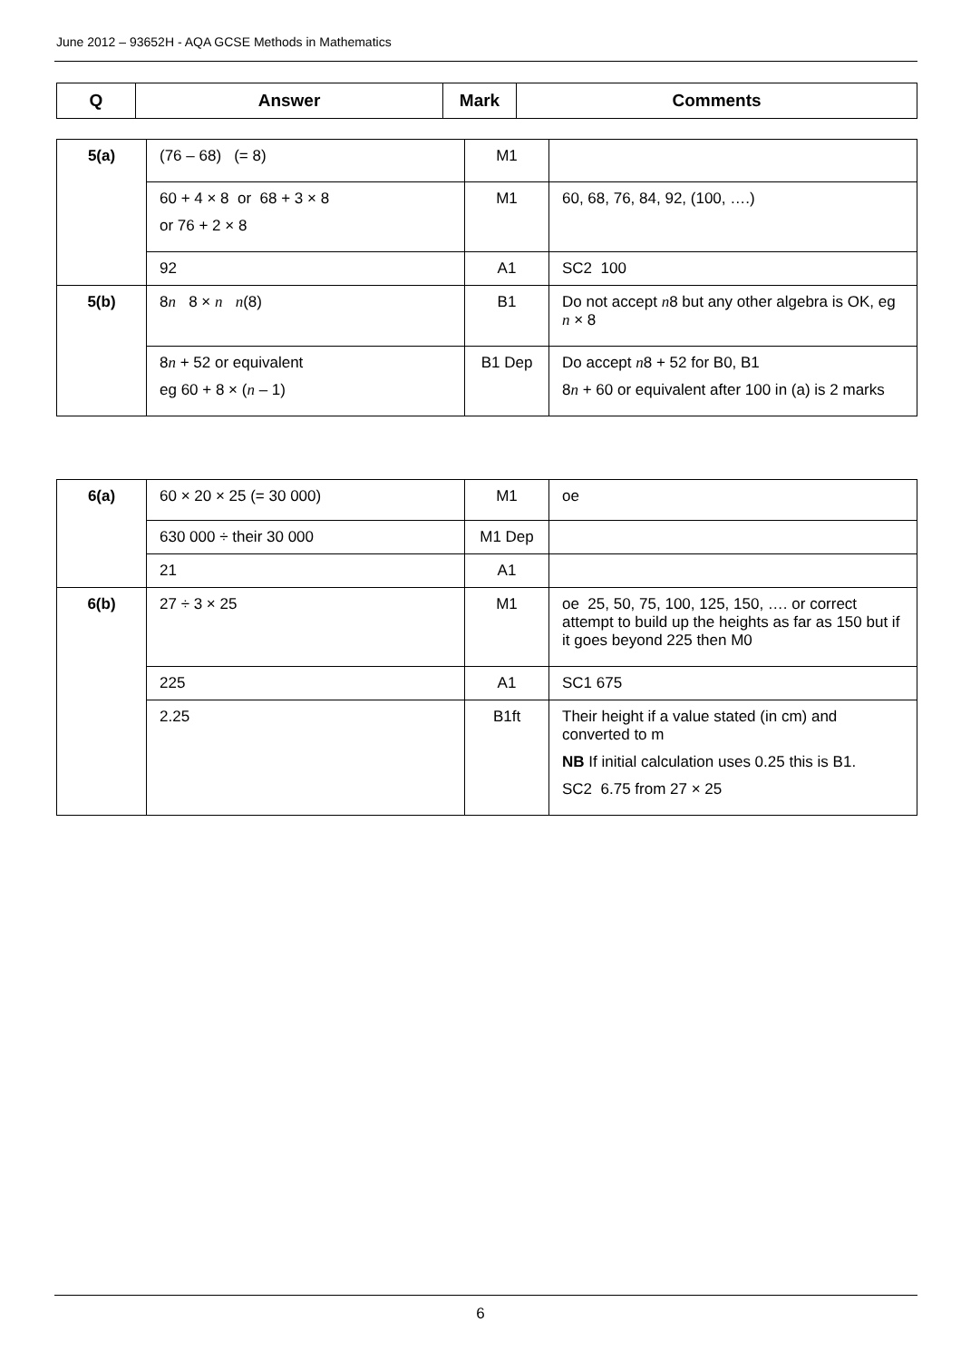June 2012 – 93652H - AQA GCSE Methods in Mathematics
| Q | Answer | Mark | Comments |
| --- | --- | --- | --- |
| 5(a) | (76 – 68) (= 8) | M1 | |
| | 60 + 4 × 8 or 68 + 3 × 8 or 76 + 2 × 8 | M1 | 60, 68, 76, 84, 92, (100, ….) |
| | 92 | A1 | SC2 100 |
| 5(b) | 8 n 8 × n n (8) | B1 | Do not accept n 8 but any other algebra is OK, eg n × 8 |
| | 8 n + 52 or equivalent eg 60 + 8 × ( n – 1) | B1 Dep | Do accept n 8 + 52 for B0, B1 8 n + 60 or equivalent after 100 in (a) is 2 marks |
| 6(a) | 60 × 20 × 25 (= 30 000) | M1 | oe |
| | 630 000 ÷ their 30 000 | M1 Dep | |
| | 21 | A1 | |
| 6(b) | 27 ÷ 3 × 25 | M1 | oe 25, 50, 75, 100, 125, 150, …. or correct attempt to build up the heights as far as 150 but if it goes beyond 225 then M0 |
| | 225 | A1 | SC1 675 |
| | 2.25 | B1ft | Their height if a value stated (in cm) and converted to m NB If initial calculation uses 0.25 this is B1. SC2 6.75 from 27 × 25 |
6